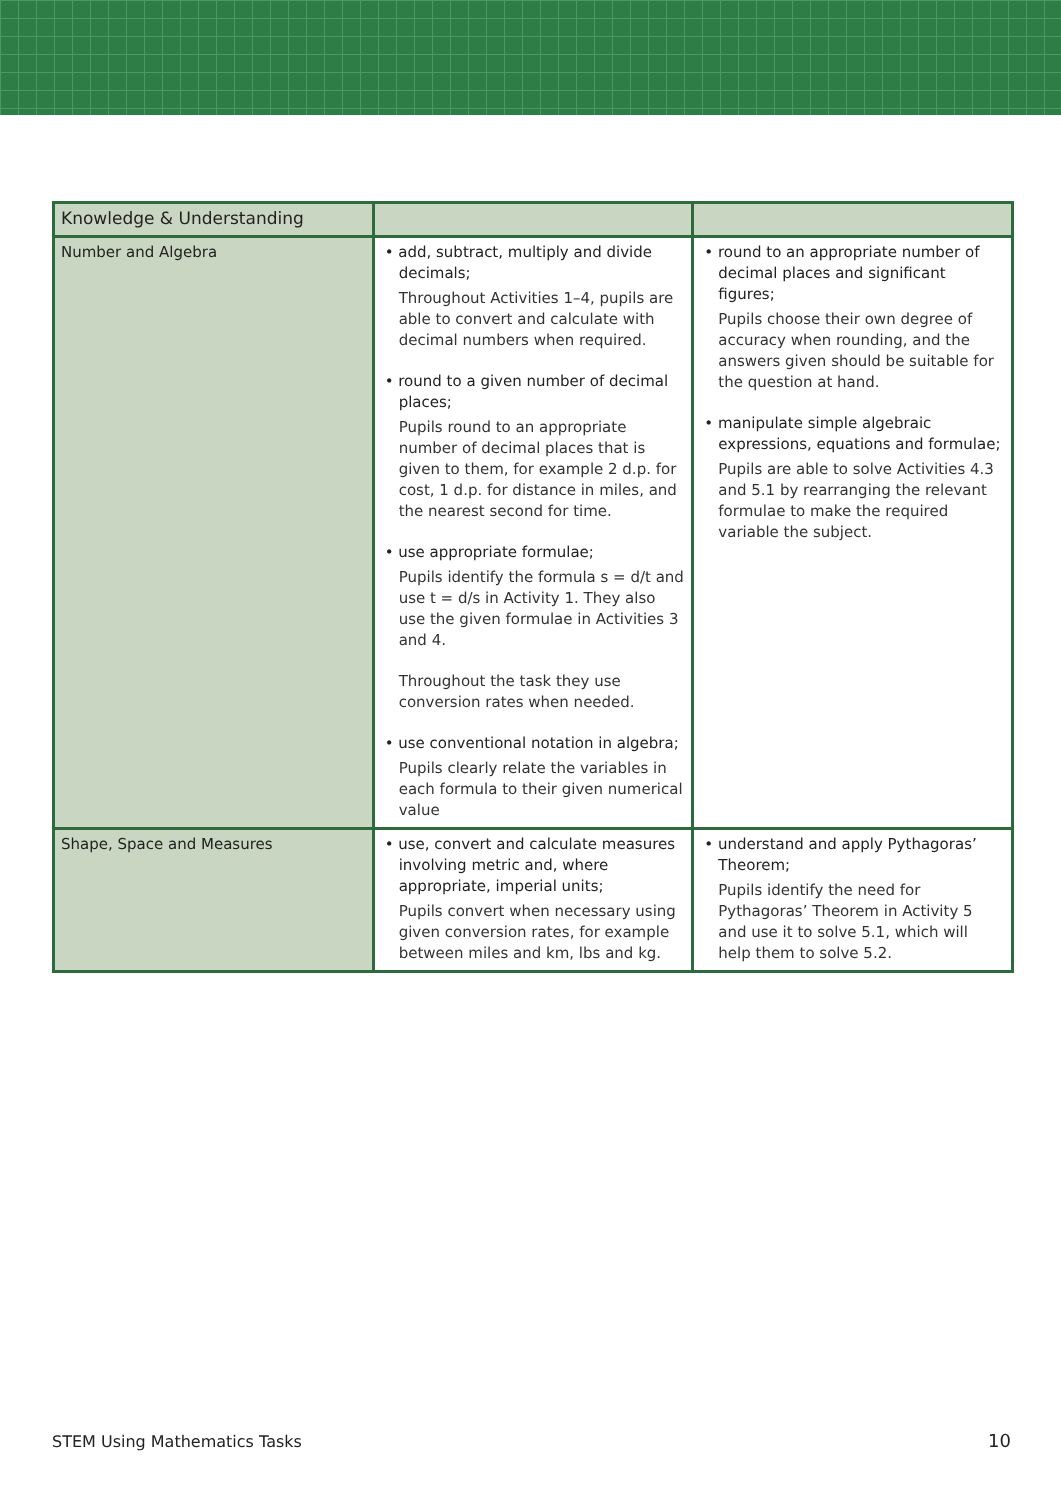| Knowledge & Understanding | | |
| --- | --- | --- |
| Number and Algebra | • add, subtract, multiply and divide decimals; Throughout Activities 1–4, pupils are able to convert and calculate with decimal numbers when required. • round to a given number of decimal places; Pupils round to an appropriate number of decimal places that is given to them, for example 2 d.p. for cost, 1 d.p. for distance in miles, and the nearest second for time. • use appropriate formulae; Pupils identify the formula s = d/t and use t = d/s in Activity 1. They also use the given formulae in Activities 3 and 4. Throughout the task they use conversion rates when needed. • use conventional notation in algebra; Pupils clearly relate the variables in each formula to their given numerical value | • round to an appropriate number of decimal places and significant figures; Pupils choose their own degree of accuracy when rounding, and the answers given should be suitable for the question at hand. • manipulate simple algebraic expressions, equations and formulae; Pupils are able to solve Activities 4.3 and 5.1 by rearranging the relevant formulae to make the required variable the subject. |
| Shape, Space and Measures | • use, convert and calculate measures involving metric and, where appropriate, imperial units; Pupils convert when necessary using given conversion rates, for example between miles and km, lbs and kg. | • understand and apply Pythagoras’ Theorem; Pupils identify the need for Pythagoras’ Theorem in Activity 5 and use it to solve 5.1, which will help them to solve 5.2. |
STEM Using Mathematics Tasks 10